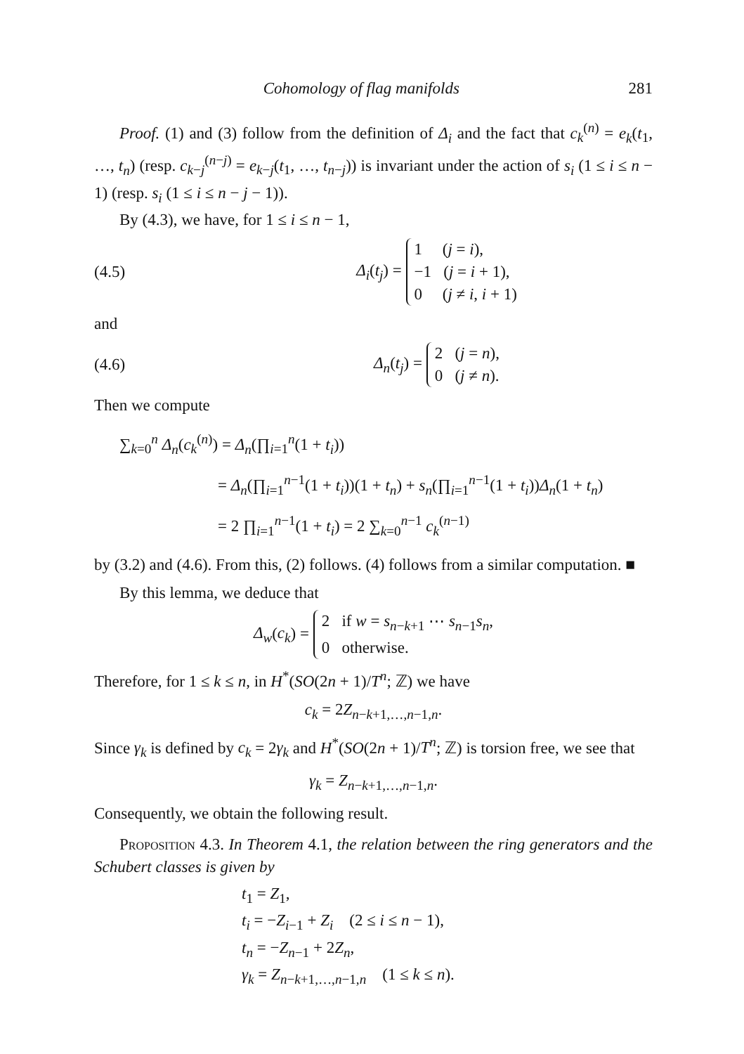Cohomology of flag manifolds 281
Proof. (1) and (3) follow from the definition of Δ<sub>i</sub> and the fact that c<sub>k</sub><sup>(n)</sup> = e<sub>k</sub>(t<sub>1</sub>, …, t<sub>n</sub>) (resp. c<sub>k−j</sub><sup>(n−j)</sup> = e<sub>k−j</sub>(t<sub>1</sub>, …, t<sub>n−j</sub>)) is invariant under the action of s<sub>i</sub> (1 ≤ i ≤ n − 1) (resp. s<sub>i</sub> (1 ≤ i ≤ n − j − 1)).
By (4.3), we have, for 1 ≤ i ≤ n − 1,
(4.5) Δ<sub>i</sub>(t<sub>j</sub>) = 1 (j = i),
−1 (j = i + 1),
0 (j ≠ i, i + 1)
and
(4.6) Δ<sub>n</sub>(t<sub>j</sub>) = 2 (j = n),
0 (j ≠ n).
Then we compute
∑<sub>k=0</sub><sup>n</sup> Δ<sub>n</sub>(c<sub>k</sub><sup>(n)</sup>) = Δ<sub>n</sub>(∏<sub>i=1</sub><sup>n</sup>(1 + t<sub>i</sub>))
= Δ<sub>n</sub>(∏<sub>i=1</sub><sup>n−1</sup>(1 + t<sub>i</sub>))(1 + t<sub>n</sub>) + s<sub>n</sub>(∏<sub>i=1</sub><sup>n−1</sup>(1 + t<sub>i</sub>))Δ<sub>n</sub>(1 + t<sub>n</sub>)
= 2 ∏<sub>i=1</sub><sup>n−1</sup>(1 + t<sub>i</sub>) = 2 ∑<sub>k=0</sub><sup>n−1</sup> c<sub>k</sub><sup>(n−1)</sup>
by (3.2) and (4.6). From this, (2) follows. (4) follows from a similar computation. ■
By this lemma, we deduce that
Δ<sub>w</sub>(c<sub>k</sub>) = 2 if w = s<sub>n−k+1</sub> ⋯ s<sub>n−1</sub>s<sub>n</sub>,
0 otherwise.
Therefore, for 1 ≤ k ≤ n, in H<sup>*</sup>(SO(2n + 1)/T<sup>n</sup>; ℤ) we have
c<sub>k</sub> = 2Z<sub>n−k+1,…,n−1,n</sub>.
Since γ<sub>k</sub> is defined by c<sub>k</sub> = 2γ<sub>k</sub> and H<sup>*</sup>(SO(2n + 1)/T<sup>n</sup>; ℤ) is torsion free, we see that
γ<sub>k</sub> = Z<sub>n−k+1,…,n−1,n</sub>.
Consequently, we obtain the following result.
Proposition 4.3. In Theorem 4.1, the relation between the ring generators and the Schubert classes is given by
t<sub>1</sub> = Z<sub>1</sub>,
t<sub>i</sub> = −Z<sub>i−1</sub> + Z<sub>i</sub> (2 ≤ i ≤ n − 1),
t<sub>n</sub> = −Z<sub>n−1</sub> + 2Z<sub>n</sub>,
γ<sub>k</sub> = Z<sub>n−k+1,…,n−1,n</sub> (1 ≤ k ≤ n).